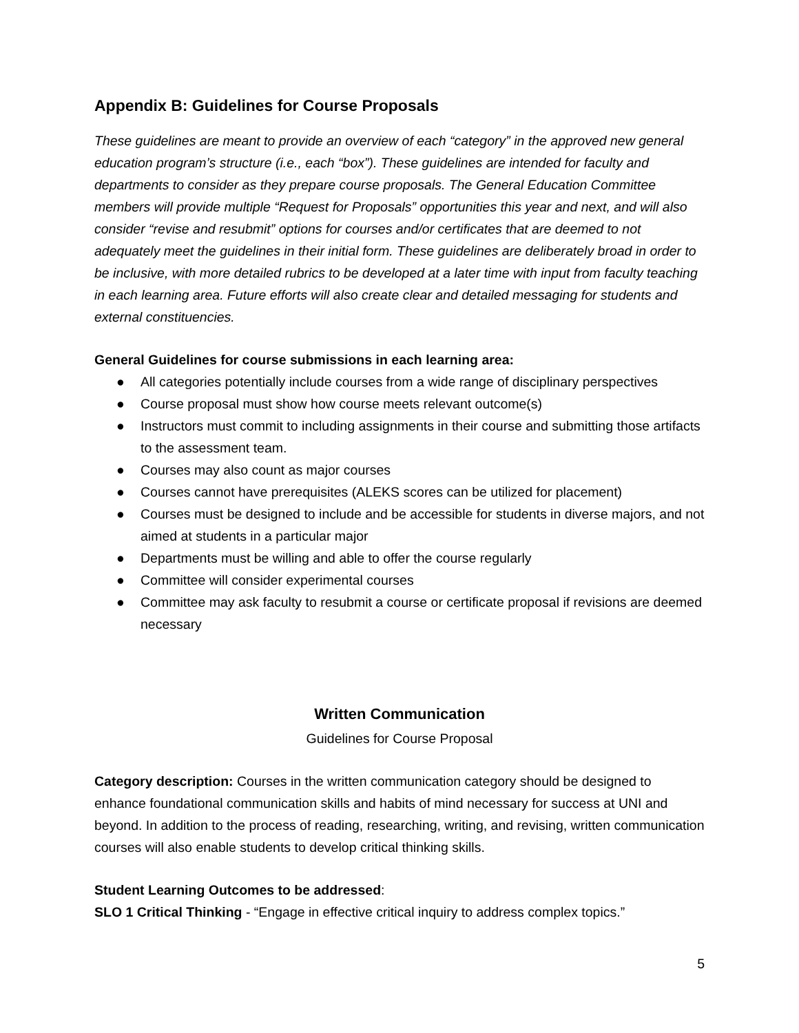Appendix B: Guidelines for Course Proposals
These guidelines are meant to provide an overview of each “category” in the approved new general education program’s structure (i.e., each “box”). These guidelines are intended for faculty and departments to consider as they prepare course proposals. The General Education Committee members will provide multiple “Request for Proposals” opportunities this year and next, and will also consider “revise and resubmit” options for courses and/or certificates that are deemed to not adequately meet the guidelines in their initial form. These guidelines are deliberately broad in order to be inclusive, with more detailed rubrics to be developed at a later time with input from faculty teaching in each learning area. Future efforts will also create clear and detailed messaging for students and external constituencies.
General Guidelines for course submissions in each learning area:
● All categories potentially include courses from a wide range of disciplinary perspectives
● Course proposal must show how course meets relevant outcome(s)
● Instructors must commit to including assignments in their course and submitting those artifacts to the assessment team.
● Courses may also count as major courses
● Courses cannot have prerequisites (ALEKS scores can be utilized for placement)
● Courses must be designed to include and be accessible for students in diverse majors, and not aimed at students in a particular major
● Departments must be willing and able to offer the course regularly
● Committee will consider experimental courses
● Committee may ask faculty to resubmit a course or certificate proposal if revisions are deemed necessary
Written Communication
Guidelines for Course Proposal
Category description: Courses in the written communication category should be designed to enhance foundational communication skills and habits of mind necessary for success at UNI and beyond. In addition to the process of reading, researching, writing, and revising, written communication courses will also enable students to develop critical thinking skills.
Student Learning Outcomes to be addressed:
SLO 1 Critical Thinking - “Engage in effective critical inquiry to address complex topics.”
5